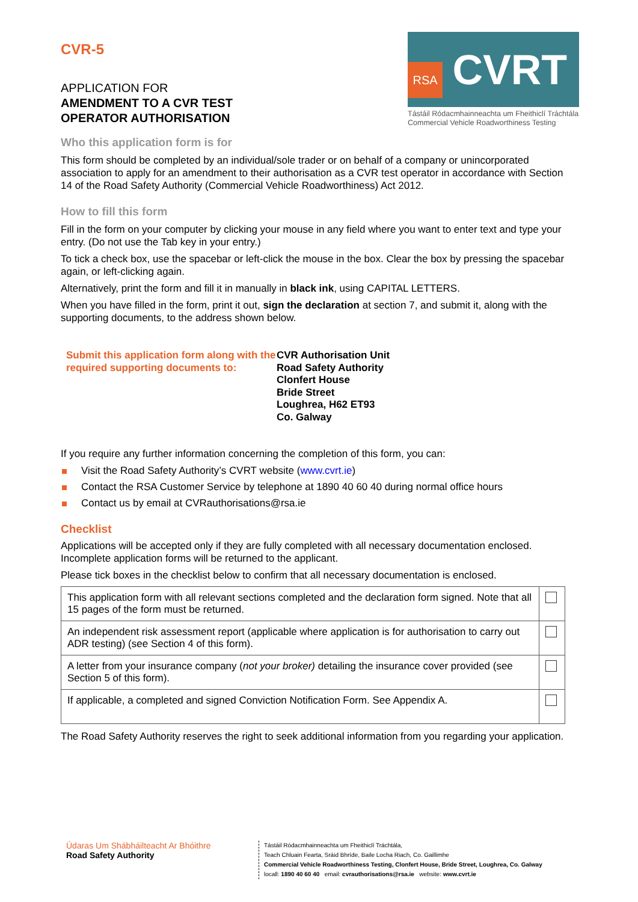CVR-5
APPLICATION FOR
AMENDMENT TO A CVR TEST
OPERATOR AUTHORISATION
RSA
CVRT
Tástáil Ródacmhainneachta um Fheithiclí Tráchtála
Commercial Vehicle Roadworthiness Testing
Who this application form is for
This form should be completed by an individual/sole trader or on behalf of a company or unincorporated association to apply for an amendment to their authorisation as a CVR test operator in accordance with Section 14 of the Road Safety Authority (Commercial Vehicle Roadworthiness) Act 2012.
How to fill this form
Fill in the form on your computer by clicking your mouse in any field where you want to enter text and type your entry. (Do not use the Tab key in your entry.)
To tick a check box, use the spacebar or left-click the mouse in the box. Clear the box by pressing the spacebar again, or left-clicking again.
Alternatively, print the form and fill it in manually in black ink, using CAPITAL LETTERS.
When you have filled in the form, print it out, sign the declaration at section 7, and submit it, along with the supporting documents, to the address shown below.
Submit this application form along with the required supporting documents to:
CVR Authorisation Unit
Road Safety Authority
Clonfert House
Bride Street
Loughrea, H62 ET93
Co. Galway
If you require any further information concerning the completion of this form, you can:
Visit the Road Safety Authority’s CVRT website (www.cvrt.ie)
Contact the RSA Customer Service by telephone at 1890 40 60 40 during normal office hours
Contact us by email at CVRauthorisations@rsa.ie
Checklist
Applications will be accepted only if they are fully completed with all necessary documentation enclosed. Incomplete application forms will be returned to the applicant.
Please tick boxes in the checklist below to confirm that all necessary documentation is enclosed.
| This application form with all relevant sections completed and the declaration form signed. Note that all 15 pages of the form must be returned. | |
| An independent risk assessment report (applicable where application is for authorisation to carry out ADR testing) (see Section 4 of this form). | |
| A letter from your insurance company ( not your broker) detailing the insurance cover provided (see Section 5 of this form). | |
| If applicable, a completed and signed Conviction Notification Form. See Appendix A. | |
The Road Safety Authority reserves the right to seek additional information from you regarding your application.
Údaras Um Shábháilteacht Ar Bhóithre
Road Safety Authority
Tástáil Ródacmhainneachta um Fheithiclí Tráchtála,
Teach Chluain Fearta, Sráid Bhríde, Baile Locha Riach, Co. Gaillimhe
Commercial Vehicle Roadworthiness Testing, Clonfert House, Bride Street, Loughrea, Co. Galway
locall: 1890 40 60 40 email: cvrauthorisations@rsa.ie website: www.cvrt.ie